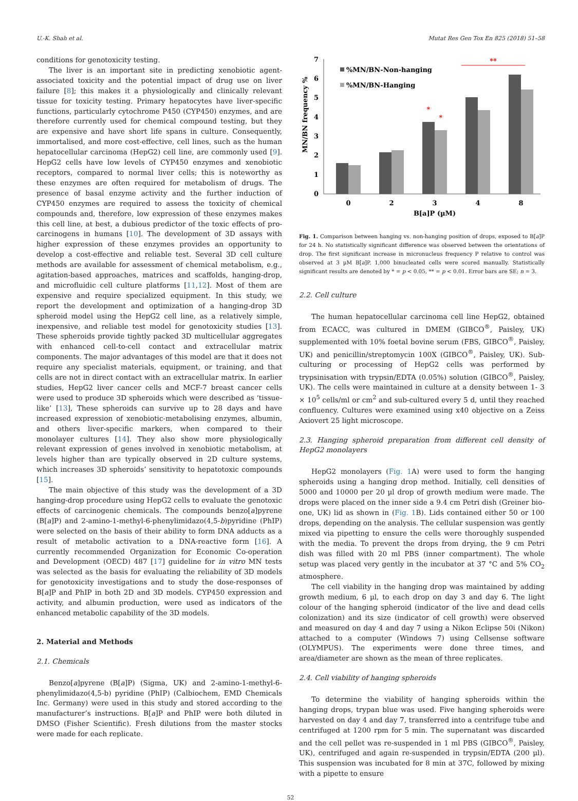U.-K. Shah et al. Mutat Res Gen Tox En 825 (2018) 51–58
conditions for genotoxicity testing.
The liver is an important site in predicting xenobiotic agent-associated toxicity and the potential impact of drug use on liver failure [8]; this makes it a physiologically and clinically relevant tissue for toxicity testing. Primary hepatocytes have liver-specific functions, particularly cytochrome P450 (CYP450) enzymes, and are therefore currently used for chemical compound testing, but they are expensive and have short life spans in culture. Consequently, immortalised, and more cost-effective, cell lines, such as the human hepatocellular carcinoma (HepG2) cell line, are commonly used [9]. HepG2 cells have low levels of CYP450 enzymes and xenobiotic receptors, compared to normal liver cells; this is noteworthy as these enzymes are often required for metabolism of drugs. The presence of basal enzyme activity and the further induction of CYP450 enzymes are required to assess the toxicity of chemical compounds and, therefore, low expression of these enzymes makes this cell line, at best, a dubious predictor of the toxic effects of pro-carcinogens in humans [10]. The development of 3D assays with higher expression of these enzymes provides an opportunity to develop a cost-effective and reliable test. Several 3D cell culture methods are available for assessment of chemical metabolism, e.g., agitation-based approaches, matrices and scaffolds, hanging-drop, and microfluidic cell culture platforms [11,12]. Most of them are expensive and require specialized equipment. In this study, we report the development and optimization of a hanging-drop 3D spheroid model using the HepG2 cell line, as a relatively simple, inexpensive, and reliable test model for genotoxicity studies [13]. These spheroids provide tightly packed 3D multicellular aggregates with enhanced cell-to-cell contact and extracellular matrix components. The major advantages of this model are that it does not require any specialist materials, equipment, or training, and that cells are not in direct contact with an extracellular matrix. In earlier studies, HepG2 liver cancer cells and MCF-7 breast cancer cells were used to produce 3D spheroids which were described as ‘tissue-like’ [13], These spheroids can survive up to 28 days and have increased expression of xenobiotic-metabolising enzymes, albumin, and others liver-specific markers, when compared to their monolayer cultures [14]. They also show more physiologically relevant expression of genes involved in xenobiotic metabolism, at levels higher than are typically observed in 2D culture systems, which increases 3D spheroids’ sensitivity to hepatotoxic compounds [15].
The main objective of this study was the development of a 3D hanging-drop procedure using HepG2 cells to evaluate the genotoxic effects of carcinogenic chemicals. The compounds benzo[a]pyrene (B[a]P) and 2-amino-1-methyl-6-phenylimidazo(4,5-b)pyridine (PhIP) were selected on the basis of their ability to form DNA adducts as a result of metabolic activation to a DNA-reactive form [16]. A currently recommended Organization for Economic Co-operation and Development (OECD) 487 [17] guideline for in vitro MN tests was selected as the basis for evaluating the reliability of 3D models for genotoxicity investigations and to study the dose-responses of B[a]P and PhIP in both 2D and 3D models. CYP450 expression and activity, and albumin production, were used as indicators of the enhanced metabolic capability of the 3D models.
2. Material and Methods
2.1. Chemicals
Benzo[a]pyrene (B[a]P) (Sigma, UK) and 2-amino-1-methyl-6-phenylimidazo(4,5-b) pyridine (PhIP) (Calbiochem, EMD Chemicals Inc. Germany) were used in this study and stored according to the manufacturer’s instructions. B[a]P and PhIP were both diluted in DMSO (Fisher Scientific). Fresh dilutions from the master stocks were made for each replicate.
0
1
2
3
4
5
6
7
MN/BN frequency %
%MN/BN-Non-hanging
%MN/BN-Hanging
**
*
*
0
2
3
4
8
B[a]P (µM)
Fig. 1. Comparison between hanging vs. non-hanging position of drops, exposed to B[a]P for 24 h. No statistically significant difference was observed between the orientations of drop. The first significant increase in micronucleus frequency P relative to control was observed at 3 µM B[a]P. 1,000 binucleated cells were scored manually. Statistically significant results are denoted by * = p < 0.05, ** = p < 0.01. Error bars are SE; n = 3.
2.2. Cell culture
The human hepatocellular carcinoma cell line HepG2, obtained from ECACC, was cultured in DMEM (GIBCO<sup>®</sup>, Paisley, UK) supplemented with 10% foetal bovine serum (FBS, GIBCO<sup>®</sup>, Paisley, UK) and penicillin/streptomycin 100X (GIBCO<sup>®</sup>, Paisley, UK). Sub-culturing or processing of HepG2 cells was performed by trypsinisation with trypsin/EDTA (0.05%) solution (GIBCO<sup>®</sup>, Paisley, UK). The cells were maintained in culture at a density between 1- 3 × 10<sup>5</sup> cells/ml or cm<sup>2</sup> and sub-cultured every 5 d, until they reached confluency. Cultures were examined using x40 objective on a Zeiss Axiovert 25 light microscope.
2.3. Hanging spheroid preparation from different cell density of HepG2 monolayers
HepG2 monolayers (Fig. 1 A) were used to form the hanging spheroids using a hanging drop method. Initially, cell densities of 5000 and 10000 per 20 µl drop of growth medium were made. The drops were placed on the inner side a 9.4 cm Petri dish (Greiner bio-one, UK) lid as shown in (Fig. 1 B). Lids contained either 50 or 100 drops, depending on the analysis. The cellular suspension was gently mixed via pipetting to ensure the cells were thoroughly suspended with the media. To prevent the drops from drying, the 9 cm Petri dish was filled with 20 ml PBS (inner compartment). The whole setup was placed very gently in the incubator at 37 °C and 5% CO<sub>2</sub> atmosphere.
The cell viability in the hanging drop was maintained by adding growth medium, 6 µl, to each drop on day 3 and day 6. The light colour of the hanging spheroid (indicator of the live and dead cells colonization) and its size (indicator of cell growth) were observed and measured on day 4 and day 7 using a Nikon Eclipse 50i (Nikon) attached to a computer (Windows 7) using Cellsense software (OLYMPUS). The experiments were done three times, and area/diameter are shown as the mean of three replicates.
2.4. Cell viability of hanging spheroids
To determine the viability of hanging spheroids within the hanging drops, trypan blue was used. Five hanging spheroids were harvested on day 4 and day 7, transferred into a centrifuge tube and centrifuged at 1200 rpm for 5 min. The supernatant was discarded and the cell pellet was re-suspended in 1 ml PBS (GIBCO<sup>®</sup>, Paisley, UK), centrifuged and again re-suspended in trypsin/EDTA (200 µl). This suspension was incubated for 8 min at 37C, followed by mixing with a pipette to ensure
52